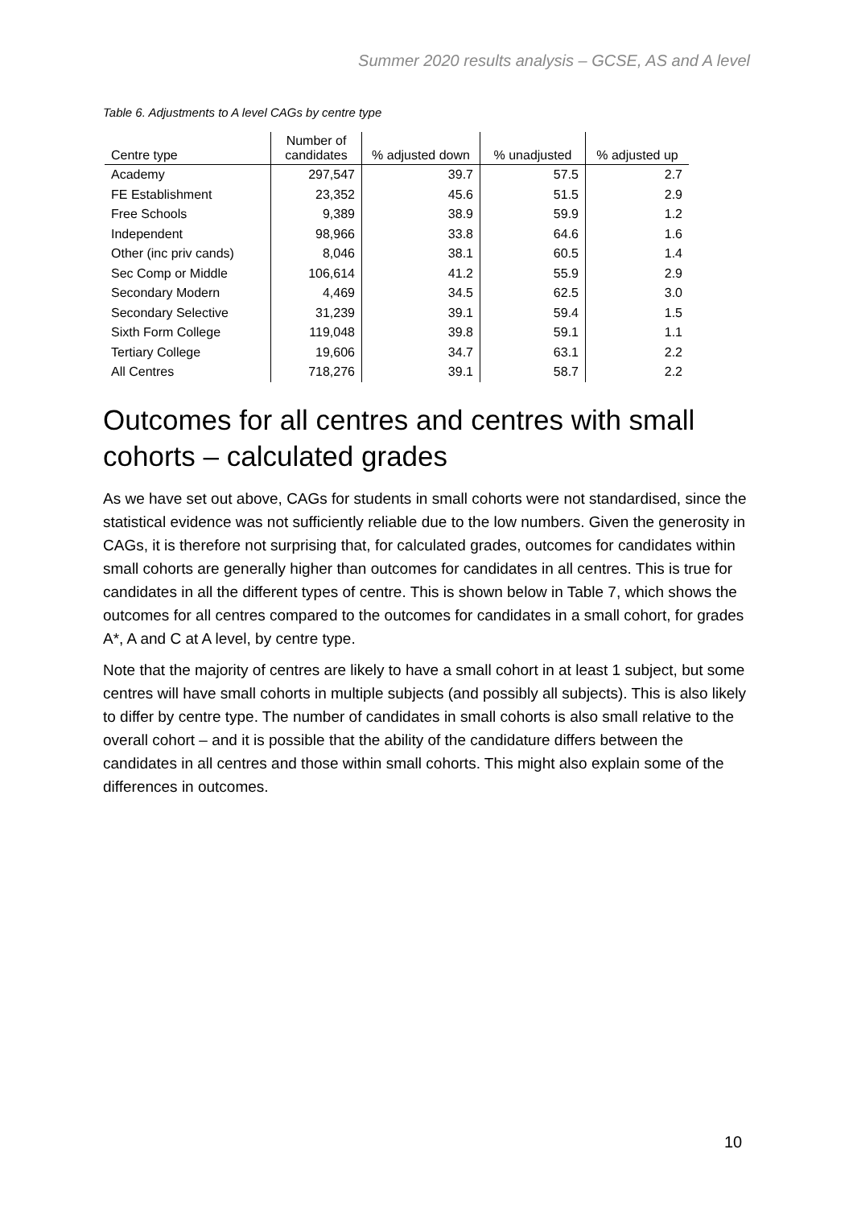Summer 2020 results analysis – GCSE, AS and A level
Table 6. Adjustments to A level CAGs by centre type
| Centre type | Number of candidates | % adjusted down | % unadjusted | % adjusted up |
| --- | --- | --- | --- | --- |
| Academy | 297,547 | 39.7 | 57.5 | 2.7 |
| FE Establishment | 23,352 | 45.6 | 51.5 | 2.9 |
| Free Schools | 9,389 | 38.9 | 59.9 | 1.2 |
| Independent | 98,966 | 33.8 | 64.6 | 1.6 |
| Other (inc priv cands) | 8,046 | 38.1 | 60.5 | 1.4 |
| Sec Comp or Middle | 106,614 | 41.2 | 55.9 | 2.9 |
| Secondary Modern | 4,469 | 34.5 | 62.5 | 3.0 |
| Secondary Selective | 31,239 | 39.1 | 59.4 | 1.5 |
| Sixth Form College | 119,048 | 39.8 | 59.1 | 1.1 |
| Tertiary College | 19,606 | 34.7 | 63.1 | 2.2 |
| All Centres | 718,276 | 39.1 | 58.7 | 2.2 |
Outcomes for all centres and centres with small cohorts – calculated grades
As we have set out above, CAGs for students in small cohorts were not standardised, since the statistical evidence was not sufficiently reliable due to the low numbers. Given the generosity in CAGs, it is therefore not surprising that, for calculated grades, outcomes for candidates within small cohorts are generally higher than outcomes for candidates in all centres. This is true for candidates in all the different types of centre. This is shown below in Table 7, which shows the outcomes for all centres compared to the outcomes for candidates in a small cohort, for grades A*, A and C at A level, by centre type.
Note that the majority of centres are likely to have a small cohort in at least 1 subject, but some centres will have small cohorts in multiple subjects (and possibly all subjects). This is also likely to differ by centre type. The number of candidates in small cohorts is also small relative to the overall cohort – and it is possible that the ability of the candidature differs between the candidates in all centres and those within small cohorts. This might also explain some of the differences in outcomes.
10